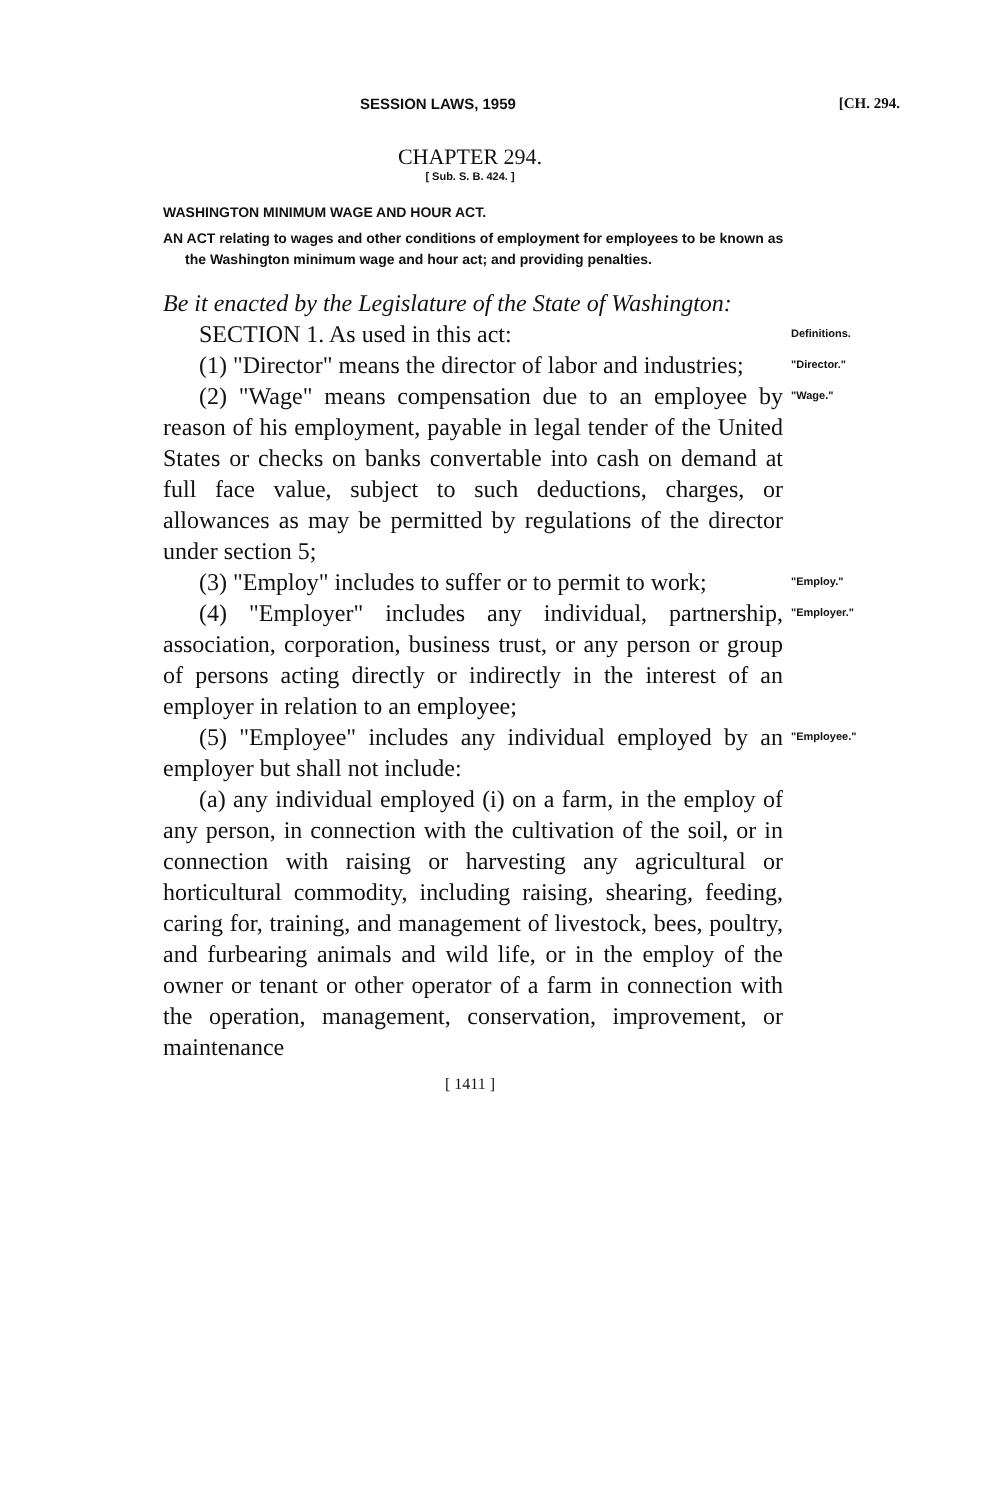SESSION LAWS, 1959 [CH. 294.
CHAPTER 294.
[ Sub. S. B. 424. ]
WASHINGTON MINIMUM WAGE AND HOUR ACT.
AN ACT relating to wages and other conditions of employment for employees to be known as the Washington minimum wage and hour act; and providing penalties.
Be it enacted by the Legislature of the State of Washington:
SECTION 1. As used in this act:
Definitions.
(1) "Director" means the director of labor and industries;
"Director."
(2) "Wage" means compensation due to an employee by reason of his employment, payable in legal tender of the United States or checks on banks convertable into cash on demand at full face value, subject to such deductions, charges, or allowances as may be permitted by regulations of the director under section 5;
"Wage."
(3) "Employ" includes to suffer or to permit to work;
"Employ."
(4) "Employer" includes any individual, partnership, association, corporation, business trust, or any person or group of persons acting directly or indirectly in the interest of an employer in relation to an employee;
"Employer."
(5) "Employee" includes any individual employed by an employer but shall not include:
(a) any individual employed (i) on a farm, in the employ of any person, in connection with the cultivation of the soil, or in connection with raising or harvesting any agricultural or horticultural commodity, including raising, shearing, feeding, caring for, training, and management of livestock, bees, poultry, and furbearing animals and wild life, or in the employ of the owner or tenant or other operator of a farm in connection with the operation, management, conservation, improvement, or maintenance
"Employee."
[ 1411 ]